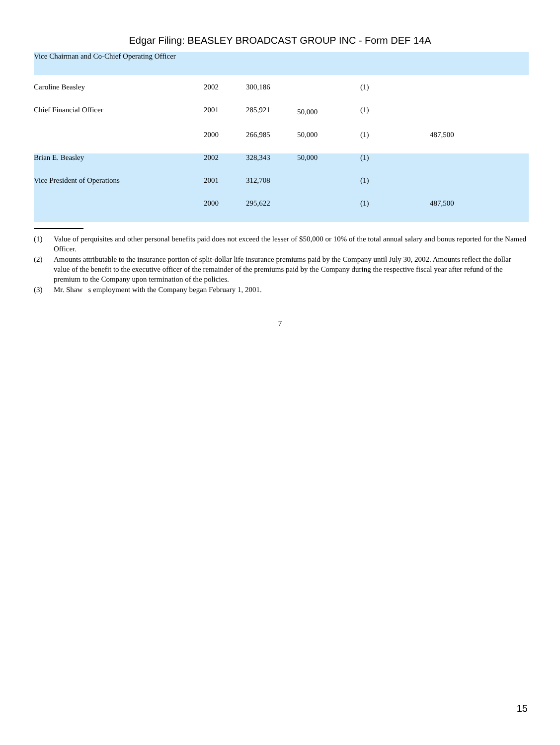Edgar Filing: BEASLEY BROADCAST GROUP INC - Form DEF 14A
| Vice Chairman and Co-Chief Operating Officer | | | | | |
| Caroline Beasley | 2002 | 300,186 | | (1) | |
| Chief Financial Officer | 2001 | 285,921 | 50,000 | (1) | |
| | 2000 | 266,985 | 50,000 | (1) | 487,500 |
| Brian E. Beasley | 2002 | 328,343 | 50,000 | (1) | |
| Vice President of Operations | 2001 | 312,708 | | (1) | |
| | 2000 | 295,622 | | (1) | 487,500 |
(1) Value of perquisites and other personal benefits paid does not exceed the lesser of $50,000 or 10% of the total annual salary and bonus reported for the Named Officer.
(2) Amounts attributable to the insurance portion of split-dollar life insurance premiums paid by the Company until July 30, 2002. Amounts reflect the dollar value of the benefit to the executive officer of the remainder of the premiums paid by the Company during the respective fiscal year after refund of the premium to the Company upon termination of the policies.
(3) Mr. Shaw s employment with the Company began February 1, 2001.
7
15